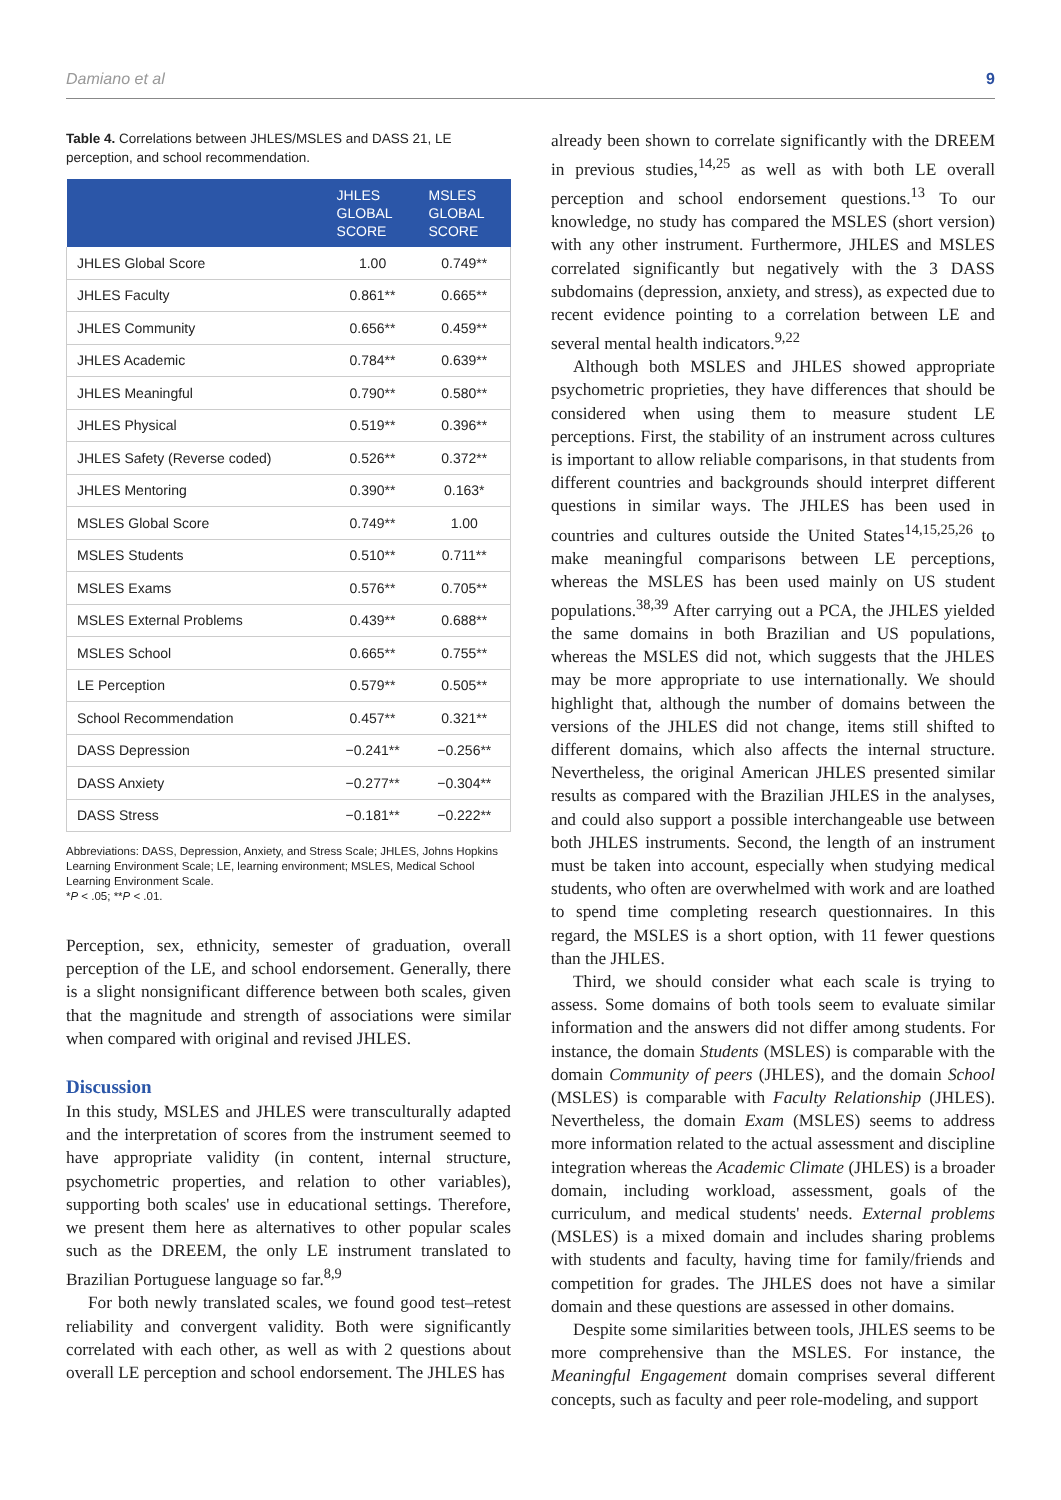Damiano et al 9
Table 4. Correlations between JHLES/MSLES and DASS 21, LE perception, and school recommendation.
| | JHLES GLOBAL SCORE | MSLES GLOBAL SCORE |
| --- | --- | --- |
| JHLES Global Score | 1.00 | 0.749** |
| JHLES Faculty | 0.861** | 0.665** |
| JHLES Community | 0.656** | 0.459** |
| JHLES Academic | 0.784** | 0.639** |
| JHLES Meaningful | 0.790** | 0.580** |
| JHLES Physical | 0.519** | 0.396** |
| JHLES Safety (Reverse coded) | 0.526** | 0.372** |
| JHLES Mentoring | 0.390** | 0.163* |
| MSLES Global Score | 0.749** | 1.00 |
| MSLES Students | 0.510** | 0.711** |
| MSLES Exams | 0.576** | 0.705** |
| MSLES External Problems | 0.439** | 0.688** |
| MSLES School | 0.665** | 0.755** |
| LE Perception | 0.579** | 0.505** |
| School Recommendation | 0.457** | 0.321** |
| DASS Depression | −0.241** | −0.256** |
| DASS Anxiety | −0.277** | −0.304** |
| DASS Stress | −0.181** | −0.222** |
Abbreviations: DASS, Depression, Anxiety, and Stress Scale; JHLES, Johns Hopkins Learning Environment Scale; LE, learning environment; MSLES, Medical School Learning Environment Scale.
*P < .05; **P < .01.
Perception, sex, ethnicity, semester of graduation, overall perception of the LE, and school endorsement. Generally, there is a slight nonsignificant difference between both scales, given that the magnitude and strength of associations were similar when compared with original and revised JHLES.
Discussion
In this study, MSLES and JHLES were transculturally adapted and the interpretation of scores from the instrument seemed to have appropriate validity (in content, internal structure, psychometric properties, and relation to other variables), supporting both scales' use in educational settings. Therefore, we present them here as alternatives to other popular scales such as the DREEM, the only LE instrument translated to Brazilian Portuguese language so far.<sup>8,9</sup>
For both newly translated scales, we found good test–retest reliability and convergent validity. Both were significantly correlated with each other, as well as with 2 questions about overall LE perception and school endorsement. The JHLES has
already been shown to correlate significantly with the DREEM in previous studies,<sup>14,25</sup> as well as with both LE overall perception and school endorsement questions.<sup>13</sup> To our knowledge, no study has compared the MSLES (short version) with any other instrument. Furthermore, JHLES and MSLES correlated significantly but negatively with the 3 DASS subdomains (depression, anxiety, and stress), as expected due to recent evidence pointing to a correlation between LE and several mental health indicators.<sup>9,22</sup>
Although both MSLES and JHLES showed appropriate psychometric proprieties, they have differences that should be considered when using them to measure student LE perceptions. First, the stability of an instrument across cultures is important to allow reliable comparisons, in that students from different countries and backgrounds should interpret different questions in similar ways. The JHLES has been used in countries and cultures outside the United States<sup>14,15,25,26</sup> to make meaningful comparisons between LE perceptions, whereas the MSLES has been used mainly on US student populations.<sup>38,39</sup> After carrying out a PCA, the JHLES yielded the same domains in both Brazilian and US populations, whereas the MSLES did not, which suggests that the JHLES may be more appropriate to use internationally. We should highlight that, although the number of domains between the versions of the JHLES did not change, items still shifted to different domains, which also affects the internal structure. Nevertheless, the original American JHLES presented similar results as compared with the Brazilian JHLES in the analyses, and could also support a possible interchangeable use between both JHLES instruments. Second, the length of an instrument must be taken into account, especially when studying medical students, who often are overwhelmed with work and are loathed to spend time completing research questionnaires. In this regard, the MSLES is a short option, with 11 fewer questions than the JHLES.
Third, we should consider what each scale is trying to assess. Some domains of both tools seem to evaluate similar information and the answers did not differ among students. For instance, the domain Students (MSLES) is comparable with the domain Community of peers (JHLES), and the domain School (MSLES) is comparable with Faculty Relationship (JHLES). Nevertheless, the domain Exam (MSLES) seems to address more information related to the actual assessment and discipline integration whereas the Academic Climate (JHLES) is a broader domain, including workload, assessment, goals of the curriculum, and medical students' needs. External problems (MSLES) is a mixed domain and includes sharing problems with students and faculty, having time for family/friends and competition for grades. The JHLES does not have a similar domain and these questions are assessed in other domains.
Despite some similarities between tools, JHLES seems to be more comprehensive than the MSLES. For instance, the Meaningful Engagement domain comprises several different concepts, such as faculty and peer role-modeling, and support